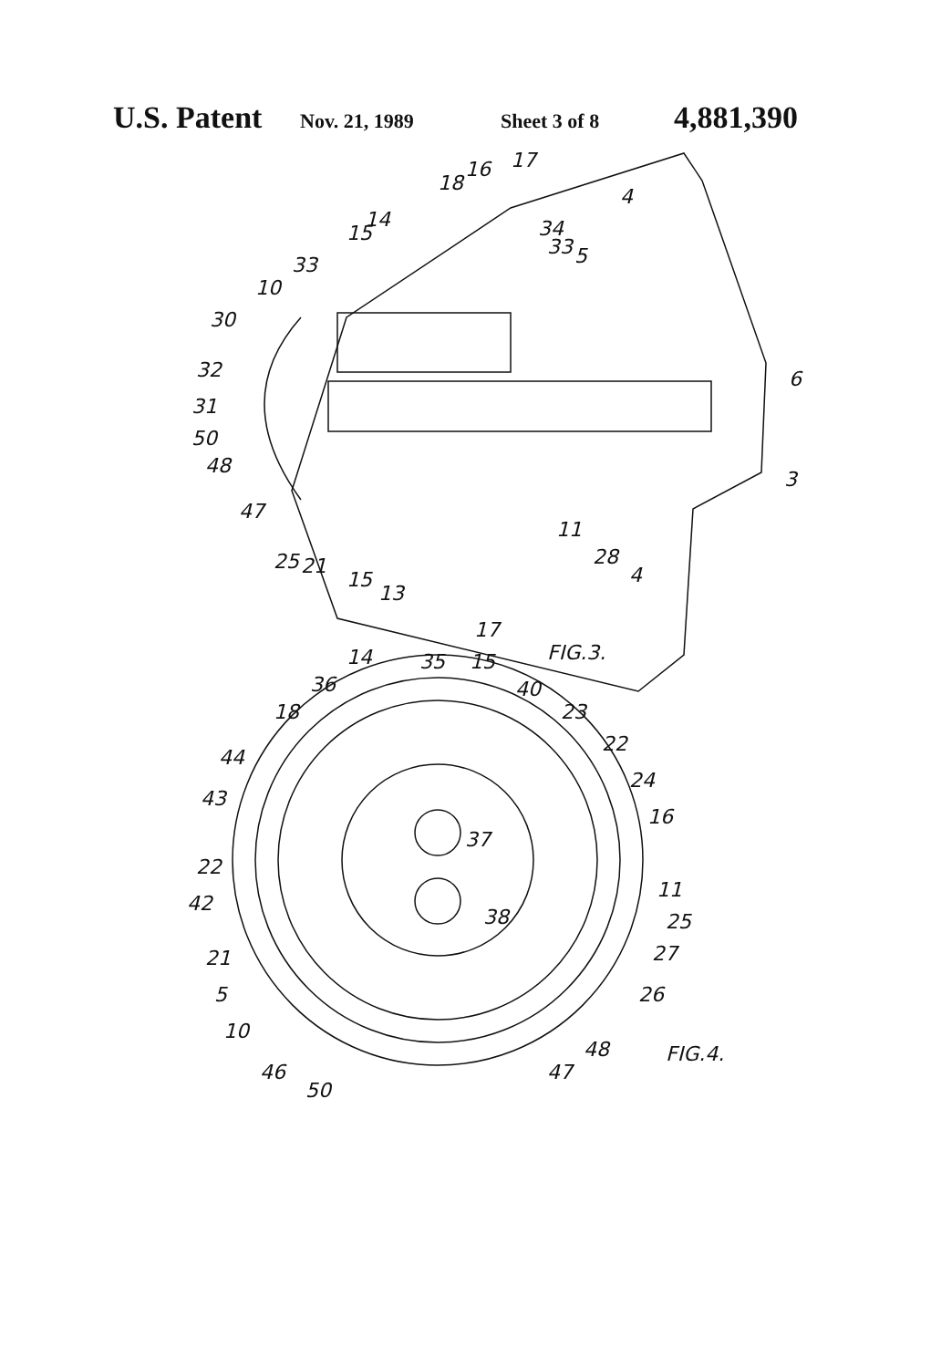U.S. Patent Nov. 21, 1989 Sheet 3 of 8 4,881,390
FIG.3.
FIG.4.
4
6
3
4
28
11
5
34
33
17
16
18
14
15
33
10
30
32
31
50
48
47
25
21
15
13
17
14
35
15
36
18
40
23
22
24
16
44
43
37
22
42
11
38
25
27
21
5
26
10
48
46
50
47